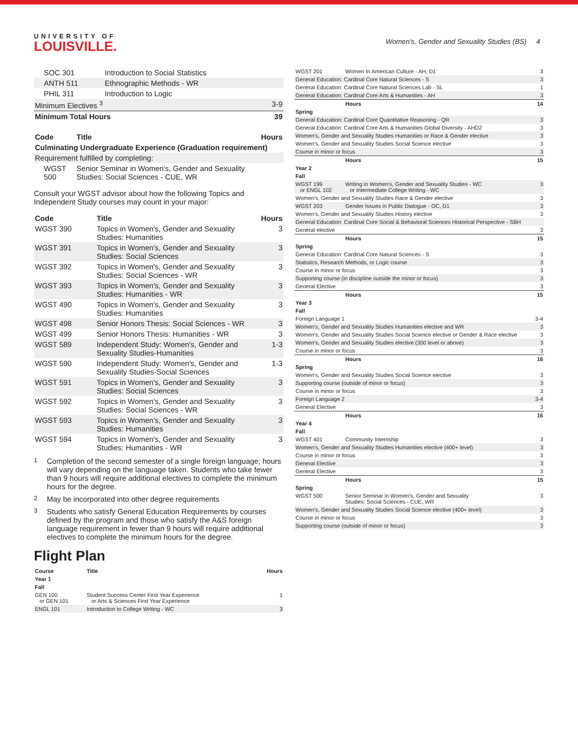UNIVERSITY OF
LOUISVILLE.
Women's, Gender and Sexuality Studies (BS) 4
| SOC 301 | Introduction to Social Statistics | |
| ANTH 511 | Ethnographic Methods - WR | |
| PHIL 311 | Introduction to Logic | |
| Minimum Electives <sup>3</sup> | | 3-9 |
| Minimum Total Hours | | 39 |
| Code | Title | Hours |
| --- | --- | --- |
| Culminating Undergraduate Experience (Graduation requirement) | | |
| Requirement fulfilled by completing: | | |
| WGST 500 | Senior Seminar in Women's, Gender and Sexuality Studies: Social Sciences - CUE, WR | |
Consult your WGST advisor about how the following Topics and Independent Study courses may count in your major:
| Code | Title | Hours |
| --- | --- | --- |
| WGST 390 | Topics in Women's, Gender and Sexuality Studies: Humanities | 3 |
| WGST 391 | Topics in Women's, Gender and Sexuality Studies: Social Sciences | 3 |
| WGST 392 | Topics in Women's, Gender and Sexuality Studies: Social Sciences - WR | 3 |
| WGST 393 | Topics in Women's, Gender and Sexuality Studies: Humanities - WR | 3 |
| WGST 490 | Topics in Women's, Gender and Sexuality Studies: Humanities | 3 |
| WGST 498 | Senior Honors Thesis: Social Sciences - WR | 3 |
| WGST 499 | Senior Honors Thesis: Humanities - WR | 3 |
| WGST 589 | Independent Study: Women's, Gender and Sexuality Studies-Humanities | 1-3 |
| WGST 590 | Independent Study: Women's, Gender and Sexuality Studies-Social Sciences | 1-3 |
| WGST 591 | Topics in Women's, Gender and Sexuality Studies: Social Sciences | 3 |
| WGST 592 | Topics in Women's, Gender and Sexuality Studies: Social Sciences - WR | 3 |
| WGST 593 | Topics in Women's, Gender and Sexuality Studies: Humanities | 3 |
| WGST 594 | Topics in Women's, Gender and Sexuality Studies: Humanities - WR | 3 |
<sup>1</sup>
Completion of the second semester of a single foreign language; hours will vary depending on the language taken. Students who take fewer than 9 hours will require additional electives to complete the minimum hours for the degree.
<sup>2</sup>
May be incorporated into other degree requirements
<sup>3</sup>
Students who satisfy General Education Requirements by courses defined by the program and those who satisfy the A&S foreign language requirement in fewer than 9 hours will require additional electives to complete the minimum hours for the degree.
Flight Plan
| Course | Title | Hours |
| --- | --- | --- |
| Year 1 | | |
| Fall | | |
| GEN 100 or GEN 101 | Student Success Center First Year Experience or Arts & Sciences First Year Experience | 1 |
| ENGL 101 | Introduction to College Writing - WC | 3 |
| WGST 201 | Women In American Culture - AH, D1 | 3 |
| General Education: Cardinal Core Natural Sciences - S | | 3 |
| General Education: Cardinal Core Natural Sciences Lab - SL | | 1 |
| General Education: Cardinal Core Arts & Humanities - AH | | 3 |
| | Hours | 14 |
| Spring | | |
| General Education: Cardinal Core Quantitative Reasoning - QR | | 3 |
| General Education: Cardinal Core Arts & Humanities Global Diversity - AHD2 | | 3 |
| Women's, Gender and Sexuality Studies Humanities or Race & Gender elective | | 3 |
| Women's, Gender and Sexuality Studies Social Science elective | | 3 |
| Course in minor or focus | | 3 |
| | Hours | 15 |
| Year 2 | | |
| Fall | | |
| WGST 199 or ENGL 102 | Writing in Women's, Gender and Sexuality Studies - WC or Intermediate College Writing - WC | 3 |
| Women's, Gender and Sexuality Studies Race & Gender elective | | 3 |
| WGST 203 | Gender Issues in Public Dialogue - OC, D1 | 3 |
| Women's, Gender and Sexuality Studies History elective | | 3 |
| General Education: Cardinal Core Social & Behavioral Sciences Historical Perspective - SBH | | |
| General elective | | 3 |
| | Hours | 15 |
| Spring | | |
| General Education: Cardinal Core Natural Sciences - S | | 3 |
| Statistics, Research Methods, or Logic course | | 3 |
| Course in minor or focus | | 3 |
| Supporting course (in discipline outside the minor or focus) | | 3 |
| General Elective | | 3 |
| | Hours | 15 |
| Year 3 | | |
| Fall | | |
| Foreign Language 1 | | 3-4 |
| Women's, Gender and Sexuality Studies Humanities elective and WR | | 3 |
| Women's, Gender and Sexuality Studies Social Science elective or Gender & Race elective | | 3 |
| Women's, Gender and Sexuality Studies elective (300 level or above) | | 3 |
| Course in minor or focus | | 3 |
| | Hours | 16 |
| Spring | | |
| Women's, Gender and Sexuality Studies Social Science elective | | 3 |
| Supporting course (outside of minor or focus) | | 3 |
| Course in minor or focus | | 3 |
| Foreign Language 2 | | 3-4 |
| General Elective | | 3 |
| | Hours | 16 |
| Year 4 | | |
| Fall | | |
| WGST 401 | Community Internship | 3 |
| Women's, Gender and Sexuality Studies Humanities elective (400+ level) | | 3 |
| Course in minor or focus | | 3 |
| General Elective | | 3 |
| General Elective | | 3 |
| | Hours | 15 |
| Spring | | |
| WGST 500 | Senior Seminar in Women's, Gender and Sexuality Studies: Social Sciences - CUE, WR | 3 |
| Women's, Gender and Sexuality Studies Social Science elective (400+ level) | | 3 |
| Course in minor or focus | | 3 |
| Supporting course (outside of minor or focus) | | 3 |